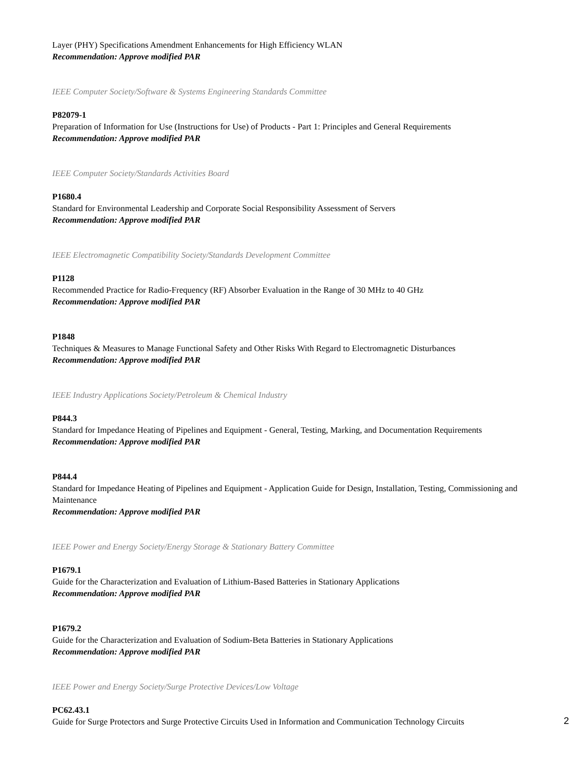Layer (PHY) Specifications Amendment Enhancements for High Efficiency WLAN
Recommendation: Approve modified PAR
IEEE Computer Society/Software & Systems Engineering Standards Committee
P82079-1
Preparation of Information for Use (Instructions for Use) of Products - Part 1: Principles and General Requirements
Recommendation: Approve modified PAR
IEEE Computer Society/Standards Activities Board
P1680.4
Standard for Environmental Leadership and Corporate Social Responsibility Assessment of Servers
Recommendation: Approve modified PAR
IEEE Electromagnetic Compatibility Society/Standards Development Committee
P1128
Recommended Practice for Radio-Frequency (RF) Absorber Evaluation in the Range of 30 MHz to 40 GHz
Recommendation: Approve modified PAR
P1848
Techniques & Measures to Manage Functional Safety and Other Risks With Regard to Electromagnetic Disturbances
Recommendation: Approve modified PAR
IEEE Industry Applications Society/Petroleum & Chemical Industry
P844.3
Standard for Impedance Heating of Pipelines and Equipment - General, Testing, Marking, and Documentation Requirements
Recommendation: Approve modified PAR
P844.4
Standard for Impedance Heating of Pipelines and Equipment - Application Guide for Design, Installation, Testing, Commissioning and Maintenance
Recommendation: Approve modified PAR
IEEE Power and Energy Society/Energy Storage & Stationary Battery Committee
P1679.1
Guide for the Characterization and Evaluation of Lithium-Based Batteries in Stationary Applications
Recommendation: Approve modified PAR
P1679.2
Guide for the Characterization and Evaluation of Sodium-Beta Batteries in Stationary Applications
Recommendation: Approve modified PAR
IEEE Power and Energy Society/Surge Protective Devices/Low Voltage
PC62.43.1
Guide for Surge Protectors and Surge Protective Circuits Used in Information and Communication Technology Circuits
2